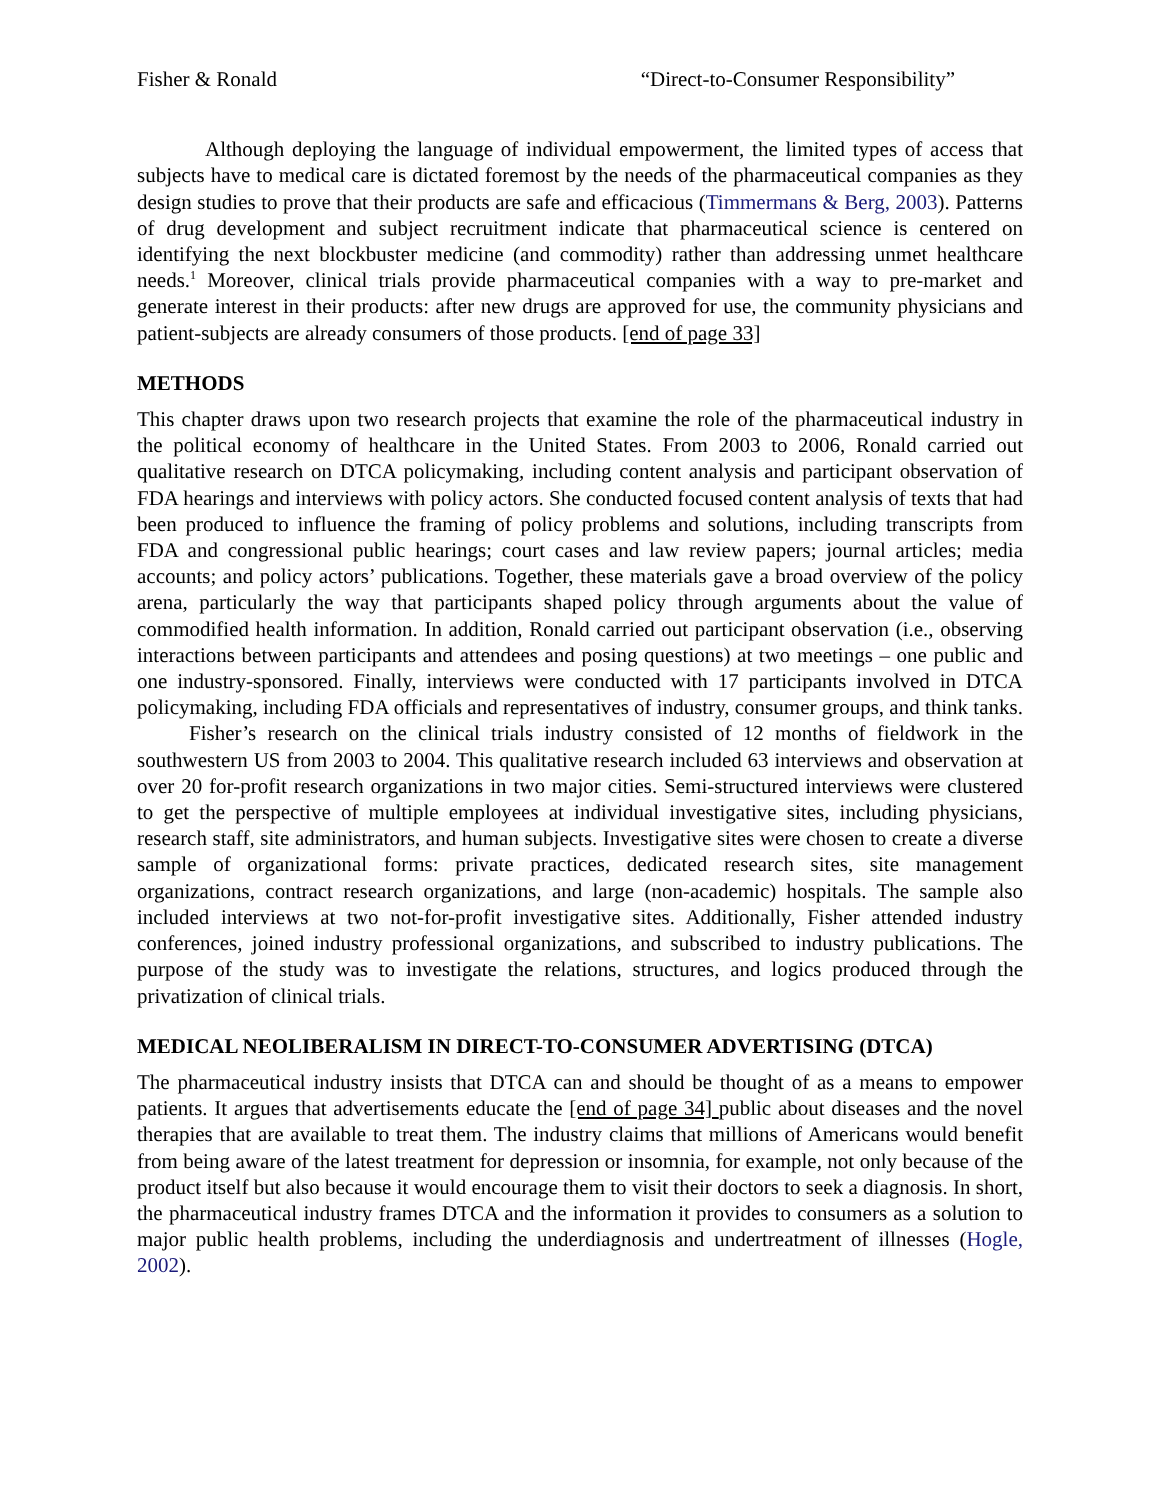Fisher & Ronald “Direct-to-Consumer Responsibility”
Although deploying the language of individual empowerment, the limited types of access that subjects have to medical care is dictated foremost by the needs of the pharmaceutical companies as they design studies to prove that their products are safe and efficacious (Timmermans & Berg, 2003). Patterns of drug development and subject recruitment indicate that pharmaceutical science is centered on identifying the next blockbuster medicine (and commodity) rather than addressing unmet healthcare needs.<sup>1</sup> Moreover, clinical trials provide pharmaceutical companies with a way to pre-market and generate interest in their products: after new drugs are approved for use, the community physicians and patient-subjects are already consumers of those products. [end of page 33]
METHODS
This chapter draws upon two research projects that examine the role of the pharmaceutical industry in the political economy of healthcare in the United States. From 2003 to 2006, Ronald carried out qualitative research on DTCA policymaking, including content analysis and participant observation of FDA hearings and interviews with policy actors. She conducted focused content analysis of texts that had been produced to influence the framing of policy problems and solutions, including transcripts from FDA and congressional public hearings; court cases and law review papers; journal articles; media accounts; and policy actors’ publications. Together, these materials gave a broad overview of the policy arena, particularly the way that participants shaped policy through arguments about the value of commodified health information. In addition, Ronald carried out participant observation (i.e., observing interactions between participants and attendees and posing questions) at two meetings – one public and one industry-sponsored. Finally, interviews were conducted with 17 participants involved in DTCA policymaking, including FDA officials and representatives of industry, consumer groups, and think tanks.
Fisher’s research on the clinical trials industry consisted of 12 months of fieldwork in the southwestern US from 2003 to 2004. This qualitative research included 63 interviews and observation at over 20 for-profit research organizations in two major cities. Semi-structured interviews were clustered to get the perspective of multiple employees at individual investigative sites, including physicians, research staff, site administrators, and human subjects. Investigative sites were chosen to create a diverse sample of organizational forms: private practices, dedicated research sites, site management organizations, contract research organizations, and large (non-academic) hospitals. The sample also included interviews at two not-for-profit investigative sites. Additionally, Fisher attended industry conferences, joined industry professional organizations, and subscribed to industry publications. The purpose of the study was to investigate the relations, structures, and logics produced through the privatization of clinical trials.
MEDICAL NEOLIBERALISM IN DIRECT-TO-CONSUMER ADVERTISING (DTCA)
The pharmaceutical industry insists that DTCA can and should be thought of as a means to empower patients. It argues that advertisements educate the [end of page 34] public about diseases and the novel therapies that are available to treat them. The industry claims that millions of Americans would benefit from being aware of the latest treatment for depression or insomnia, for example, not only because of the product itself but also because it would encourage them to visit their doctors to seek a diagnosis. In short, the pharmaceutical industry frames DTCA and the information it provides to consumers as a solution to major public health problems, including the underdiagnosis and undertreatment of illnesses (Hogle, 2002).